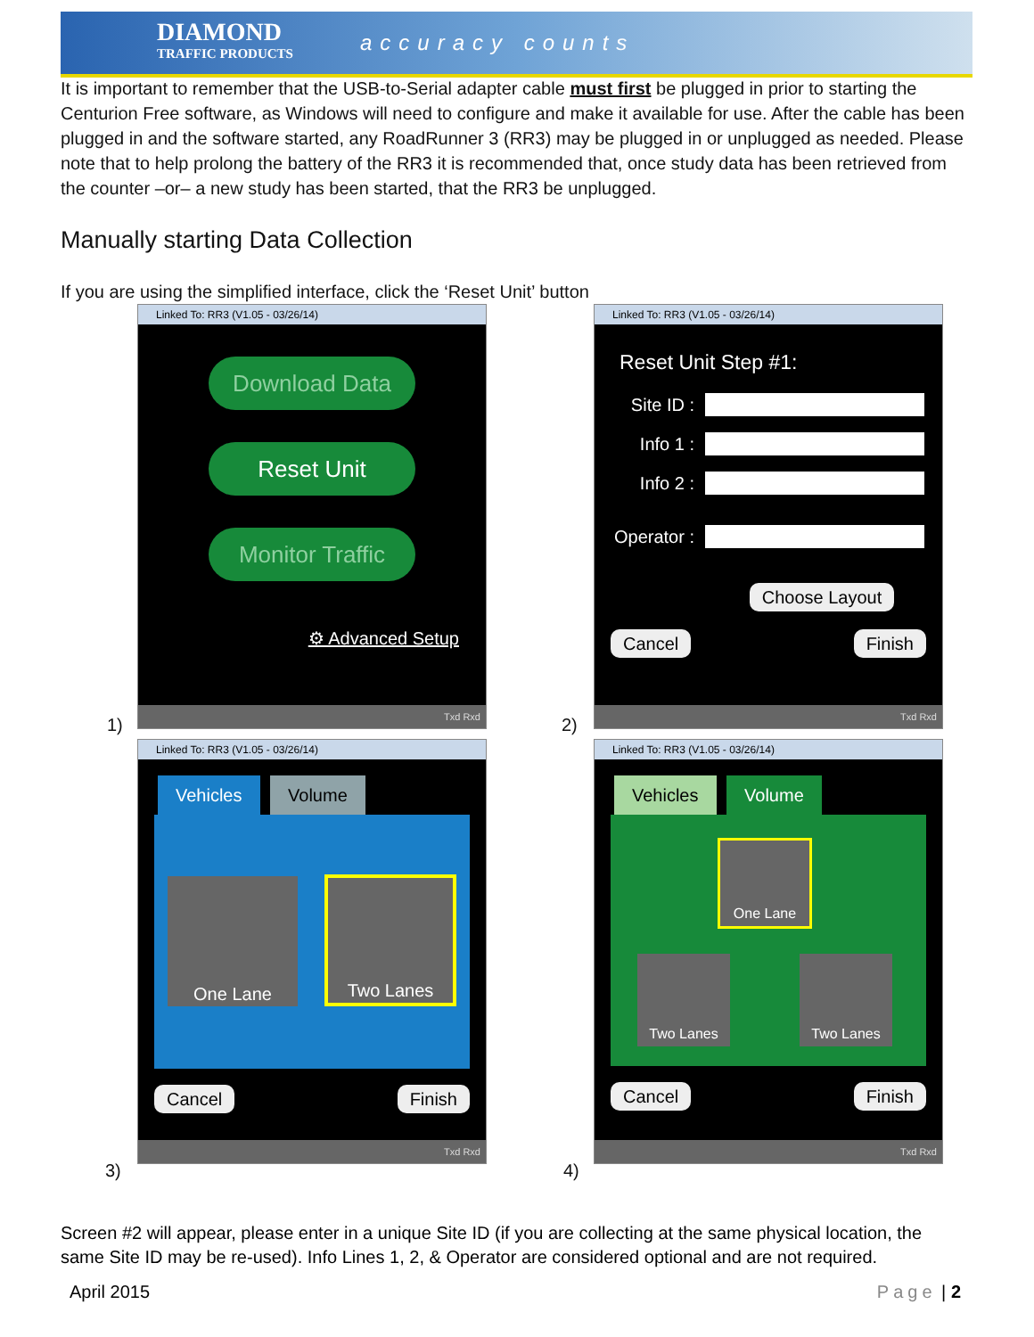DIAMOND
TRAFFIC PRODUCTS
accuracy counts
It is important to remember that the USB-to-Serial adapter cable must first be plugged in prior to starting the Centurion Free software, as Windows will need to configure and make it available for use. After the cable has been plugged in and the software started, any RoadRunner 3 (RR3) may be plugged in or unplugged as needed. Please note that to help prolong the battery of the RR3 it is recommended that, once study data has been retrieved from the counter –or– a new study has been started, that the RR3 be unplugged.
Manually starting Data Collection
If you are using the simplified interface, click the ‘Reset Unit’ button
Linked To: RR3 (V1.05 - 03/26/14)
Download Data
Reset Unit
Monitor Traffic
⚙ Advanced Setup
Txd Rxd
1)
Linked To: RR3 (V1.05 - 03/26/14)
Reset Unit Step #1:
Site ID :
Info 1 :
Info 2 :
Operator :
Choose Layout
Cancel Finish
Txd Rxd
2)
Linked To: RR3 (V1.05 - 03/26/14)
Vehicles Volume
One Lane
Two Lanes
Cancel Finish
Txd Rxd
3)
Linked To: RR3 (V1.05 - 03/26/14)
Vehicles Volume
One Lane
Two Lanes Two Lanes
Cancel Finish
Txd Rxd
4)
Screen #2 will appear, please enter in a unique Site ID (if you are collecting at the same physical location, the same Site ID may be re-used). Info Lines 1, 2, & Operator are considered optional and are not required.
April 2015 Page | 2